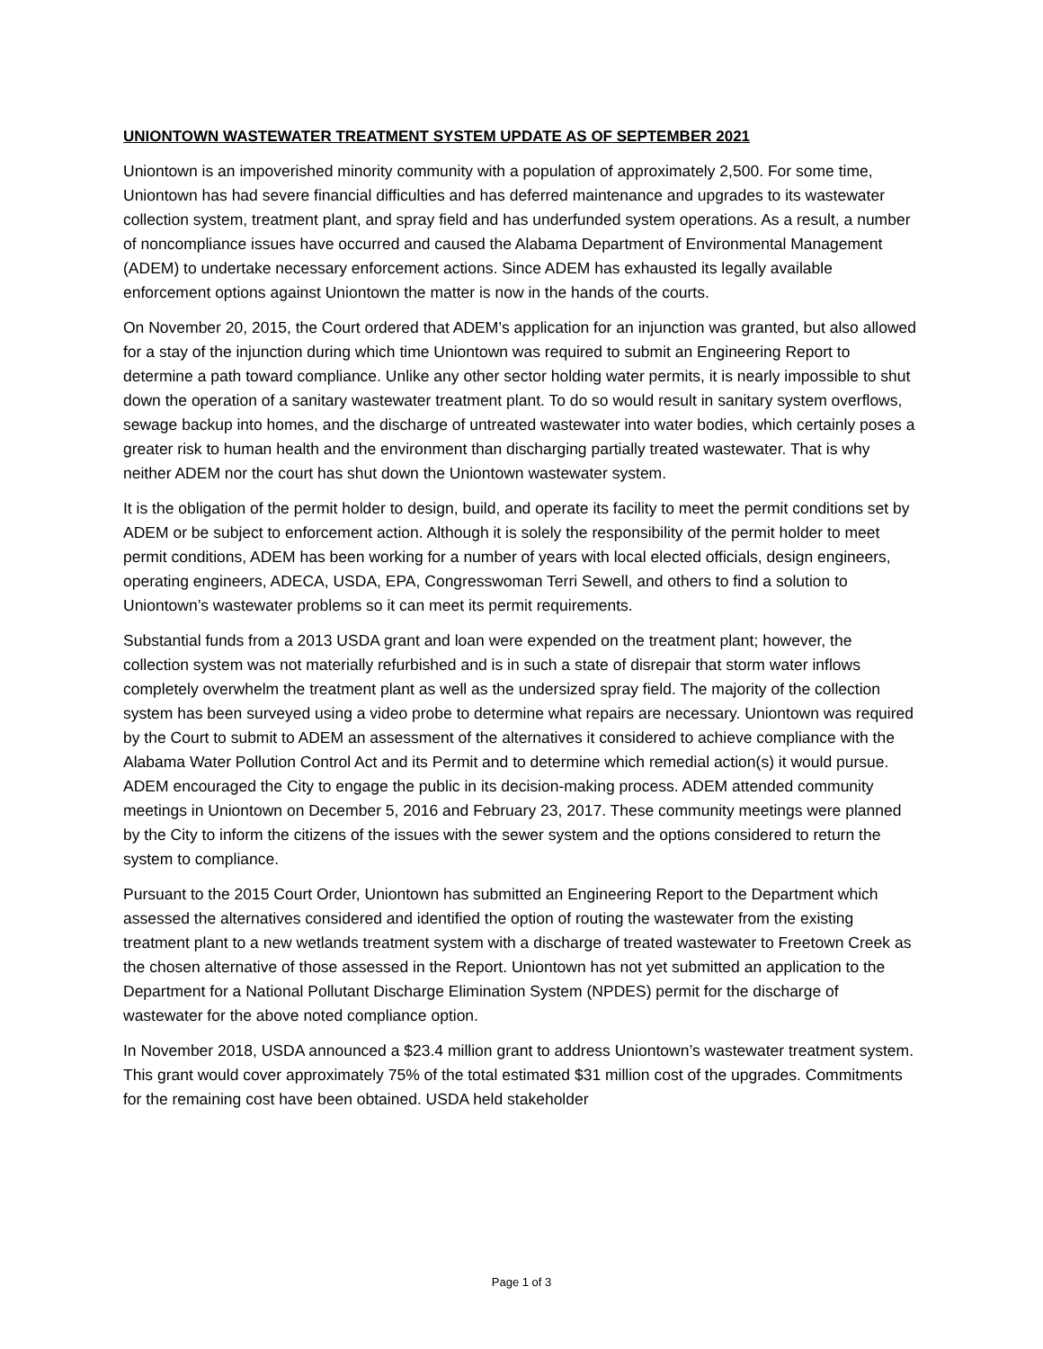UNIONTOWN WASTEWATER TREATMENT SYSTEM UPDATE AS OF SEPTEMBER 2021
Uniontown is an impoverished minority community with a population of approximately 2,500. For some time, Uniontown has had severe financial difficulties and has deferred maintenance and upgrades to its wastewater collection system, treatment plant, and spray field and has underfunded system operations. As a result, a number of noncompliance issues have occurred and caused the Alabama Department of Environmental Management (ADEM) to undertake necessary enforcement actions. Since ADEM has exhausted its legally available enforcement options against Uniontown the matter is now in the hands of the courts.
On November 20, 2015, the Court ordered that ADEM’s application for an injunction was granted, but also allowed for a stay of the injunction during which time Uniontown was required to submit an Engineering Report to determine a path toward compliance. Unlike any other sector holding water permits, it is nearly impossible to shut down the operation of a sanitary wastewater treatment plant. To do so would result in sanitary system overflows, sewage backup into homes, and the discharge of untreated wastewater into water bodies, which certainly poses a greater risk to human health and the environment than discharging partially treated wastewater. That is why neither ADEM nor the court has shut down the Uniontown wastewater system.
It is the obligation of the permit holder to design, build, and operate its facility to meet the permit conditions set by ADEM or be subject to enforcement action. Although it is solely the responsibility of the permit holder to meet permit conditions, ADEM has been working for a number of years with local elected officials, design engineers, operating engineers, ADECA, USDA, EPA, Congresswoman Terri Sewell, and others to find a solution to Uniontown’s wastewater problems so it can meet its permit requirements.
Substantial funds from a 2013 USDA grant and loan were expended on the treatment plant; however, the collection system was not materially refurbished and is in such a state of disrepair that storm water inflows completely overwhelm the treatment plant as well as the undersized spray field. The majority of the collection system has been surveyed using a video probe to determine what repairs are necessary. Uniontown was required by the Court to submit to ADEM an assessment of the alternatives it considered to achieve compliance with the Alabama Water Pollution Control Act and its Permit and to determine which remedial action(s) it would pursue. ADEM encouraged the City to engage the public in its decision-making process. ADEM attended community meetings in Uniontown on December 5, 2016 and February 23, 2017. These community meetings were planned by the City to inform the citizens of the issues with the sewer system and the options considered to return the system to compliance.
Pursuant to the 2015 Court Order, Uniontown has submitted an Engineering Report to the Department which assessed the alternatives considered and identified the option of routing the wastewater from the existing treatment plant to a new wetlands treatment system with a discharge of treated wastewater to Freetown Creek as the chosen alternative of those assessed in the Report. Uniontown has not yet submitted an application to the Department for a National Pollutant Discharge Elimination System (NPDES) permit for the discharge of wastewater for the above noted compliance option.
In November 2018, USDA announced a $23.4 million grant to address Uniontown’s wastewater treatment system. This grant would cover approximately 75% of the total estimated $31 million cost of the upgrades. Commitments for the remaining cost have been obtained. USDA held stakeholder
Page 1 of 3